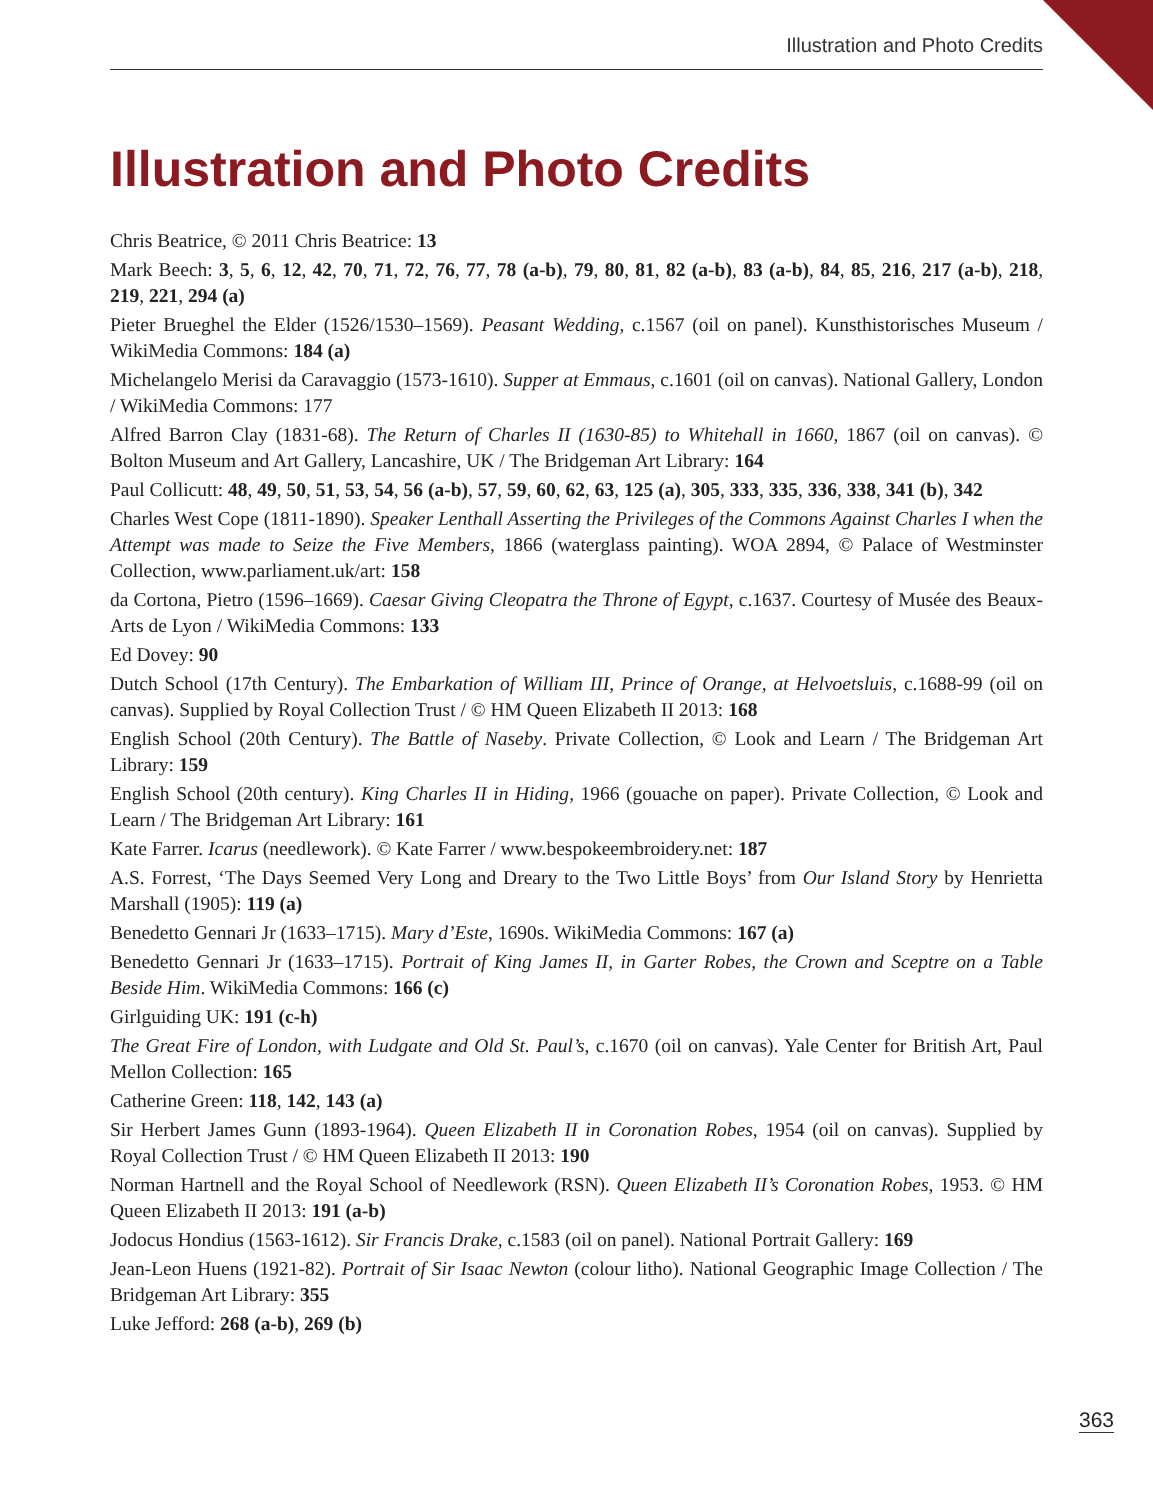Illustration and Photo Credits
Illustration and Photo Credits
Chris Beatrice, © 2011 Chris Beatrice: 13
Mark Beech: 3, 5, 6, 12, 42, 70, 71, 72, 76, 77, 78 (a-b), 79, 80, 81, 82 (a-b), 83 (a-b), 84, 85, 216, 217 (a-b), 218, 219, 221, 294 (a)
Pieter Brueghel the Elder (1526/1530–1569). Peasant Wedding, c.1567 (oil on panel). Kunsthistorisches Museum / WikiMedia Commons: 184 (a)
Michelangelo Merisi da Caravaggio (1573-1610). Supper at Emmaus, c.1601 (oil on canvas). National Gallery, London / WikiMedia Commons: 177
Alfred Barron Clay (1831-68). The Return of Charles II (1630-85) to Whitehall in 1660, 1867 (oil on canvas). © Bolton Museum and Art Gallery, Lancashire, UK / The Bridgeman Art Library: 164
Paul Collicutt: 48, 49, 50, 51, 53, 54, 56 (a-b), 57, 59, 60, 62, 63, 125 (a), 305, 333, 335, 336, 338, 341 (b), 342
Charles West Cope (1811-1890). Speaker Lenthall Asserting the Privileges of the Commons Against Charles I when the Attempt was made to Seize the Five Members, 1866 (waterglass painting). WOA 2894, © Palace of Westminster Collection, www.parliament.uk/art: 158
da Cortona, Pietro (1596–1669). Caesar Giving Cleopatra the Throne of Egypt, c.1637. Courtesy of Musée des Beaux-Arts de Lyon / WikiMedia Commons: 133
Ed Dovey: 90
Dutch School (17th Century). The Embarkation of William III, Prince of Orange, at Helvoetsluis, c.1688-99 (oil on canvas). Supplied by Royal Collection Trust / © HM Queen Elizabeth II 2013: 168
English School (20th Century). The Battle of Naseby. Private Collection, © Look and Learn / The Bridgeman Art Library: 159
English School (20th century). King Charles II in Hiding, 1966 (gouache on paper). Private Collection, © Look and Learn / The Bridgeman Art Library: 161
Kate Farrer. Icarus (needlework). © Kate Farrer / www.bespokeembroidery.net: 187
A.S. Forrest, ‘The Days Seemed Very Long and Dreary to the Two Little Boys’ from Our Island Story by Henrietta Marshall (1905): 119 (a)
Benedetto Gennari Jr (1633–1715). Mary d’Este, 1690s. WikiMedia Commons: 167 (a)
Benedetto Gennari Jr (1633–1715). Portrait of King James II, in Garter Robes, the Crown and Sceptre on a Table Beside Him. WikiMedia Commons: 166 (c)
Girlguiding UK: 191 (c-h)
The Great Fire of London, with Ludgate and Old St. Paul’s, c.1670 (oil on canvas). Yale Center for British Art, Paul Mellon Collection: 165
Catherine Green: 118, 142, 143 (a)
Sir Herbert James Gunn (1893-1964). Queen Elizabeth II in Coronation Robes, 1954 (oil on canvas). Supplied by Royal Collection Trust / © HM Queen Elizabeth II 2013: 190
Norman Hartnell and the Royal School of Needlework (RSN). Queen Elizabeth II’s Coronation Robes, 1953. © HM Queen Elizabeth II 2013: 191 (a-b)
Jodocus Hondius (1563-1612). Sir Francis Drake, c.1583 (oil on panel). National Portrait Gallery: 169
Jean-Leon Huens (1921-82). Portrait of Sir Isaac Newton (colour litho). National Geographic Image Collection / The Bridgeman Art Library: 355
Luke Jefford: 268 (a-b), 269 (b)
363